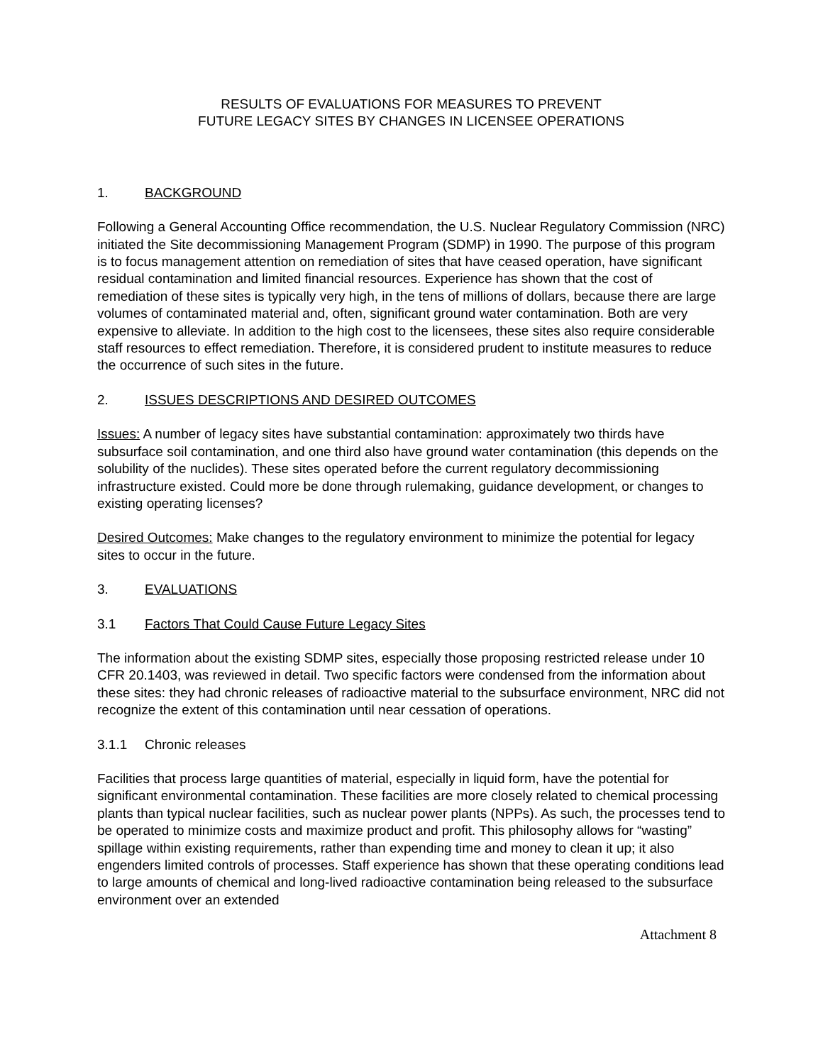RESULTS OF EVALUATIONS FOR MEASURES TO PREVENT
FUTURE LEGACY SITES BY CHANGES IN LICENSEE OPERATIONS
1. BACKGROUND
Following a General Accounting Office recommendation, the U.S. Nuclear Regulatory Commission (NRC) initiated the Site decommissioning Management Program (SDMP) in 1990. The purpose of this program is to focus management attention on remediation of sites that have ceased operation, have significant residual contamination and limited financial resources. Experience has shown that the cost of remediation of these sites is typically very high, in the tens of millions of dollars, because there are large volumes of contaminated material and, often, significant ground water contamination. Both are very expensive to alleviate. In addition to the high cost to the licensees, these sites also require considerable staff resources to effect remediation. Therefore, it is considered prudent to institute measures to reduce the occurrence of such sites in the future.
2. ISSUES DESCRIPTIONS AND DESIRED OUTCOMES
Issues: A number of legacy sites have substantial contamination: approximately two thirds have subsurface soil contamination, and one third also have ground water contamination (this depends on the solubility of the nuclides). These sites operated before the current regulatory decommissioning infrastructure existed. Could more be done through rulemaking, guidance development, or changes to existing operating licenses?
Desired Outcomes: Make changes to the regulatory environment to minimize the potential for legacy sites to occur in the future.
3. EVALUATIONS
3.1 Factors That Could Cause Future Legacy Sites
The information about the existing SDMP sites, especially those proposing restricted release under 10 CFR 20.1403, was reviewed in detail. Two specific factors were condensed from the information about these sites: they had chronic releases of radioactive material to the subsurface environment, NRC did not recognize the extent of this contamination until near cessation of operations.
3.1.1 Chronic releases
Facilities that process large quantities of material, especially in liquid form, have the potential for significant environmental contamination. These facilities are more closely related to chemical processing plants than typical nuclear facilities, such as nuclear power plants (NPPs). As such, the processes tend to be operated to minimize costs and maximize product and profit. This philosophy allows for “wasting” spillage within existing requirements, rather than expending time and money to clean it up; it also engenders limited controls of processes. Staff experience has shown that these operating conditions lead to large amounts of chemical and long-lived radioactive contamination being released to the subsurface environment over an extended
Attachment 8